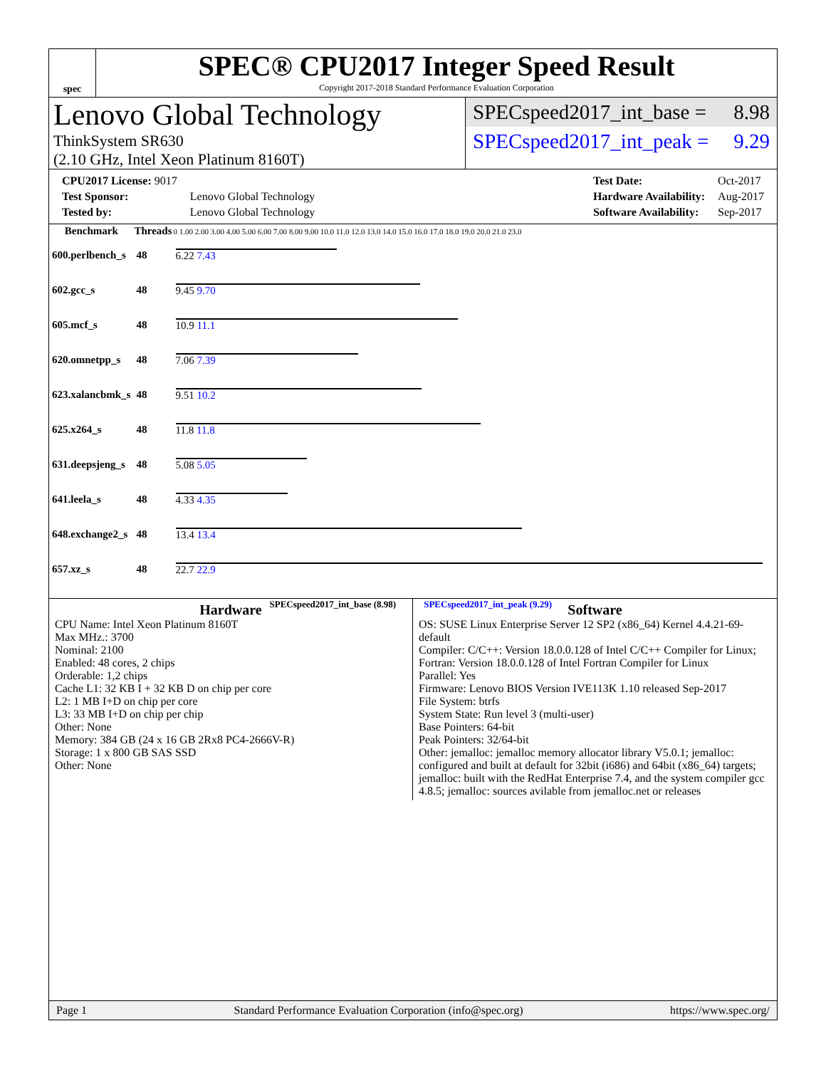spec
SPEC® CPU2017 Integer Speed Result
Copyright 2017-2018 Standard Performance Evaluation Corporation
Lenovo Global Technology
ThinkSystem SR630
(2.10 GHz, Intel Xeon Platinum 8160T)
SPECspeed2017_int_base = 8.98
SPECspeed2017_int_peak = 9.29
| CPU2017 License: 9017 | |
| Test Sponsor: | Lenovo Global Technology |
| Tested by: | Lenovo Global Technology |
| Test Date: | Oct-2017 |
| Hardware Availability: | Aug-2017 |
| Software Availability: | Sep-2017 |
| Benchmark | Threads | 0 1.00 2.00 3.00 4.00 5.00 6.00 7.00 8.00 9.00 10.0 11.0 12.0 13.0 14.0 15.0 16.0 17.0 18.0 19.0 20.0 21.0 23.0 |
| --- | --- | --- |
| 600.perlbench_s | 48 | 6.22 7.43 |
| 602.gcc_s | 48 | 9.45 9.70 |
| 605.mcf_s | 48 | 10.9 11.1 |
| 620.omnetpp_s | 48 | 7.06 7.39 |
| 623.xalancbmk_s | 48 | 9.51 10.2 |
| 625.x264_s | 48 | 11.8 11.8 |
| 631.deepsjeng_s | 48 | 5.08 5.05 |
| 641.leela_s | 48 | 4.33 4.35 |
| 648.exchange2_s | 48 | 13.4 13.4 |
| 657.xz_s | 48 | 22.7 22.9 |
| SPECspeed2017_int_base (8.98) SPECspeed2017_int_peak (9.29) | | |
Hardware
CPU Name: Intel Xeon Platinum 8160T
Max MHz.: 3700
Nominal: 2100
Enabled: 48 cores, 2 chips
Orderable: 1,2 chips
Cache L1: 32 KB I + 32 KB D on chip per core
L2: 1 MB I+D on chip per core
L3: 33 MB I+D on chip per chip
Other: None
Memory: 384 GB (24 x 16 GB 2Rx8 PC4-2666V-R)
Storage: 1 x 800 GB SAS SSD
Other: None
Software
OS: SUSE Linux Enterprise Server 12 SP2 (x86_64) Kernel 4.4.21-69-default
Compiler: C/C++: Version 18.0.0.128 of Intel C/C++ Compiler for Linux; Fortran: Version 18.0.0.128 of Intel Fortran Compiler for Linux
Parallel: Yes
Firmware: Lenovo BIOS Version IVE113K 1.10 released Sep-2017
File System: btrfs
System State: Run level 3 (multi-user)
Base Pointers: 64-bit
Peak Pointers: 32/64-bit
Other: jemalloc: jemalloc memory allocator library V5.0.1; jemalloc: configured and built at default for 32bit (i686) and 64bit (x86_64) targets; jemalloc: built with the RedHat Enterprise 7.4, and the system compiler gcc 4.8.5; jemalloc: sources avilable from jemalloc.net or releases
Page 1 Standard Performance Evaluation Corporation (info@spec.org) https://www.spec.org/